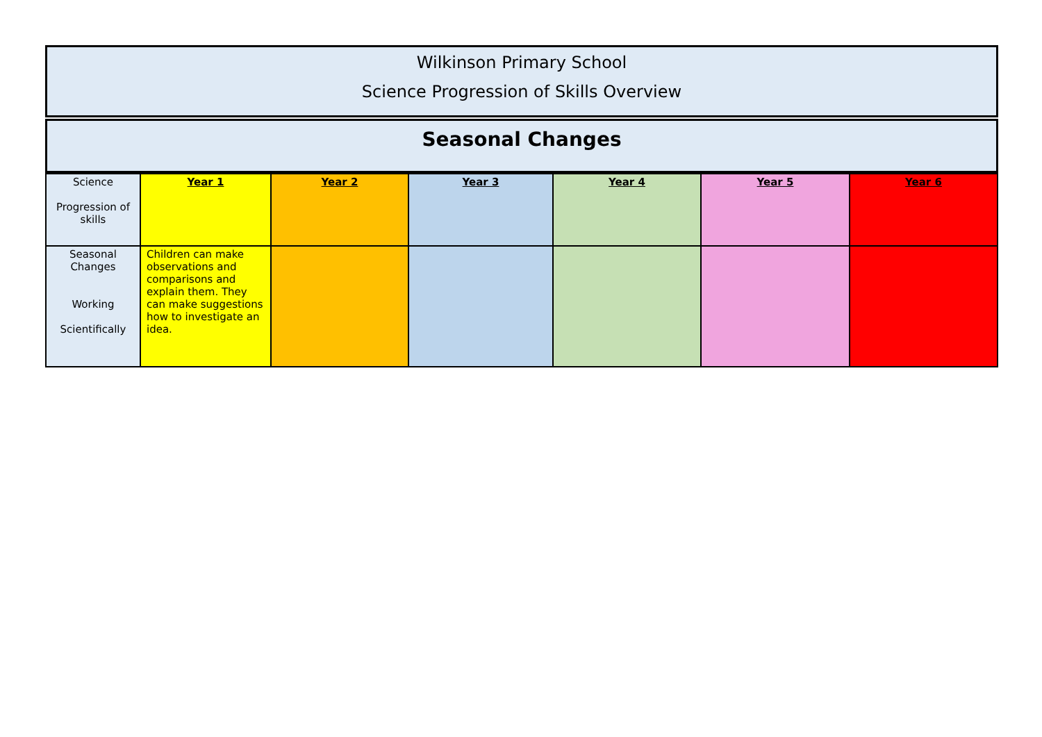Wilkinson Primary School
Science Progression of Skills Overview
Seasonal Changes
| Science Progression of skills | Year 1 | Year 2 | Year 3 | Year 4 | Year 5 | Year 6 |
| Seasonal Changes Working Scientifically | Children can make observations and comparisons and explain them. They can make suggestions how to investigate an idea. | | | | | |